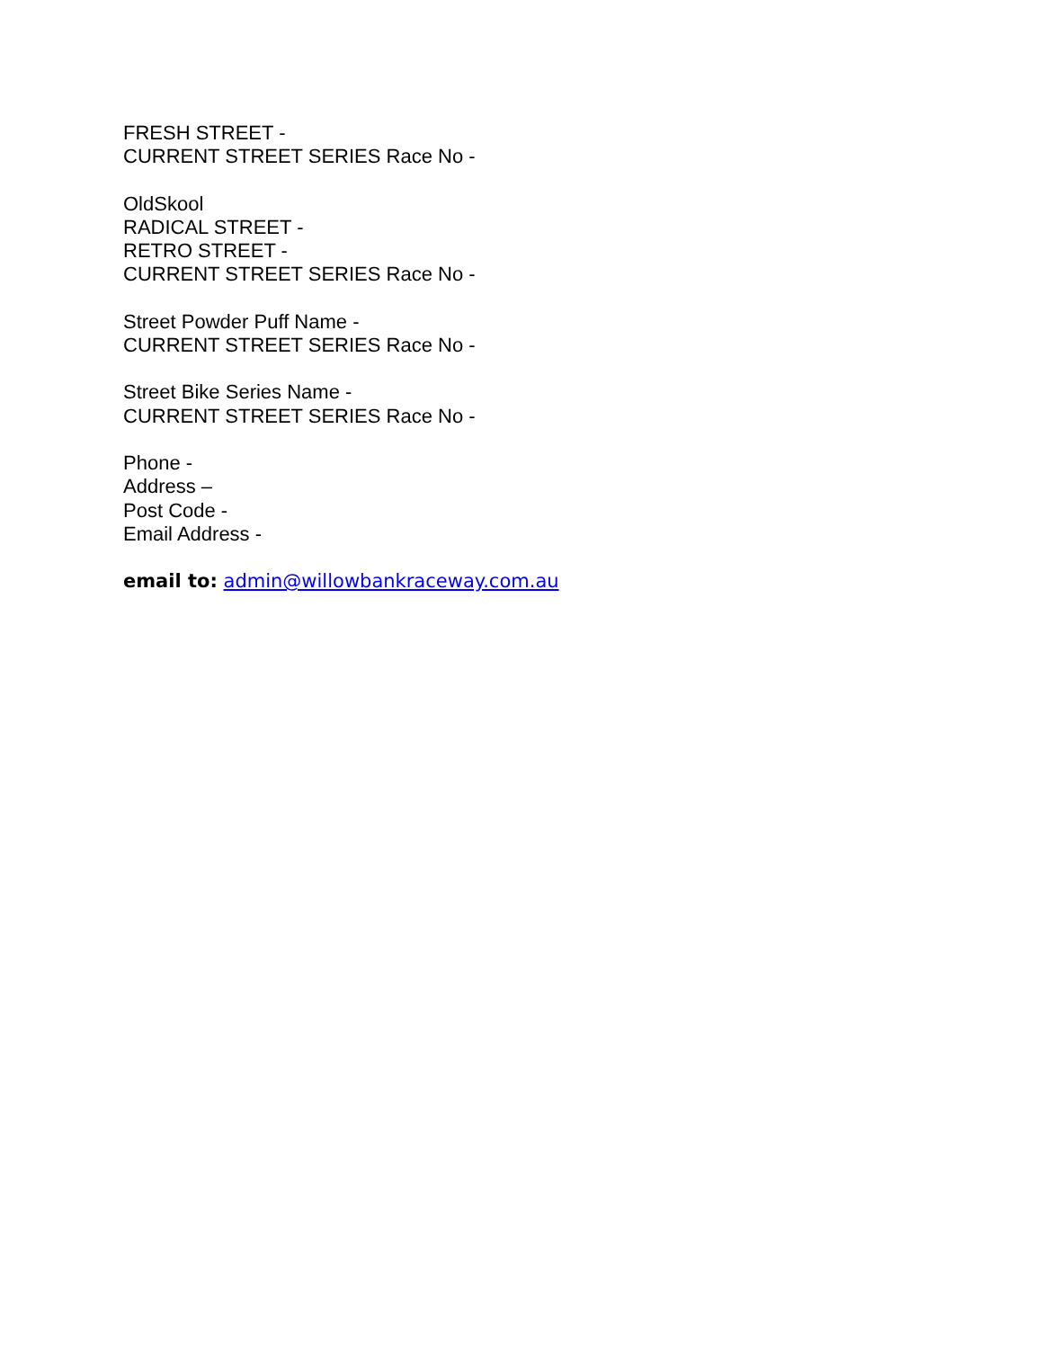FRESH STREET -
CURRENT STREET SERIES Race No -
OldSkool
RADICAL STREET -
RETRO STREET -
CURRENT STREET SERIES Race No -
Street Powder Puff Name -
CURRENT STREET SERIES Race No -
Street Bike Series Name -
CURRENT STREET SERIES Race No -
Phone -
Address –
Post Code -
Email Address -
email to: admin@willowbankraceway.com.au